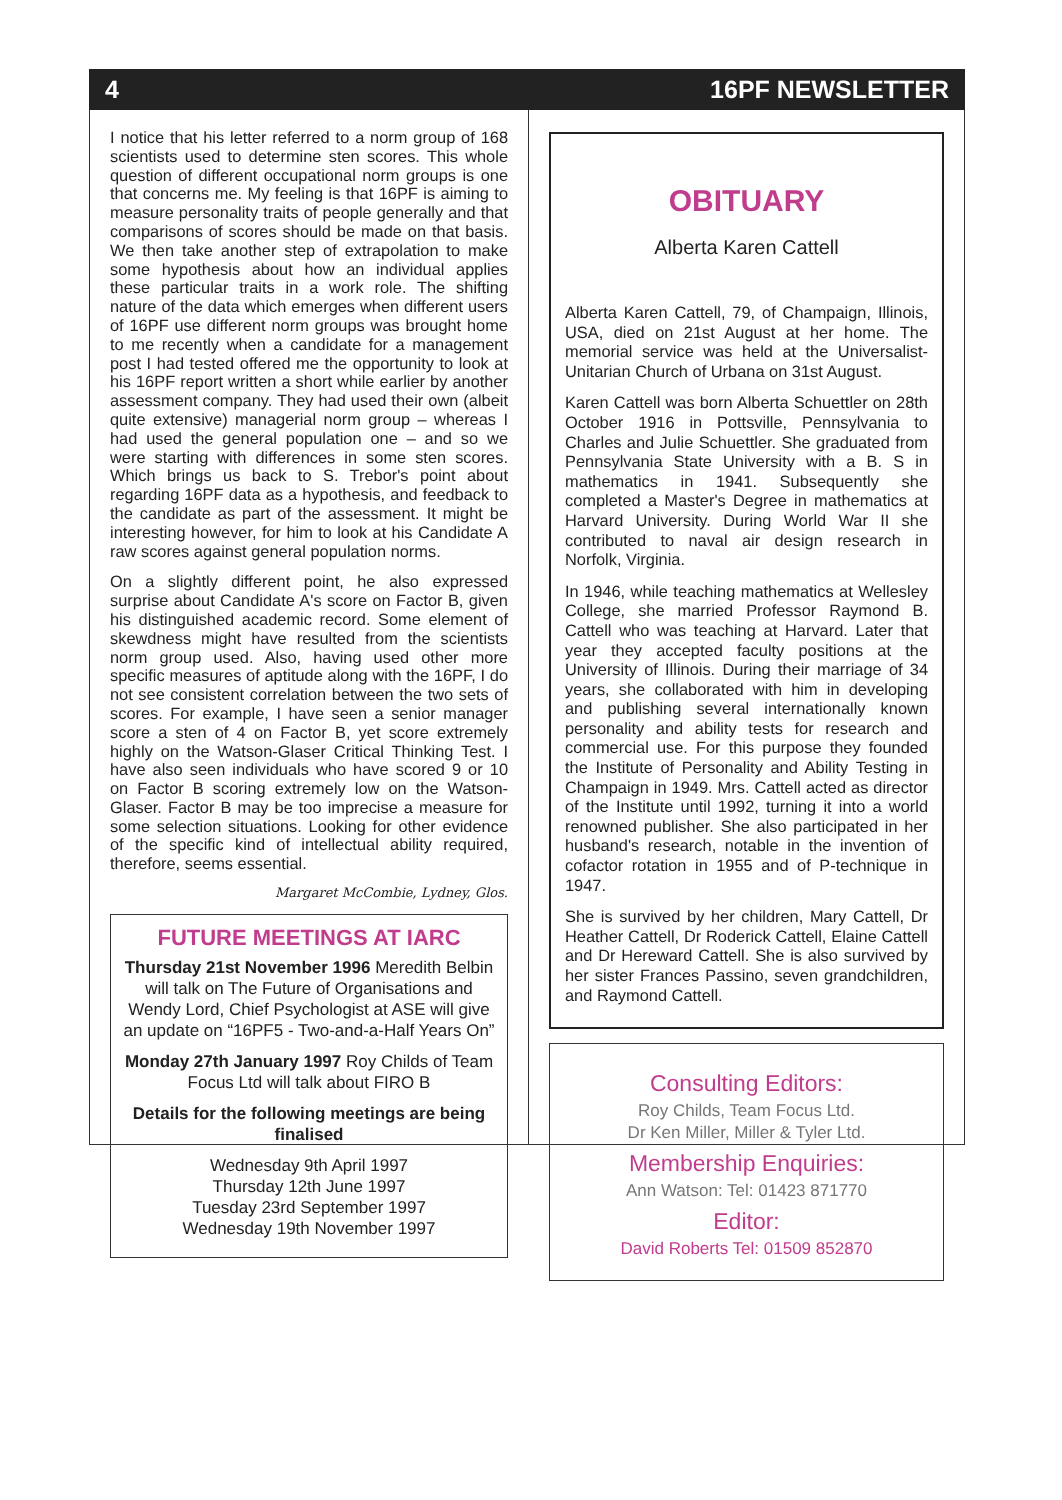4 16PF NEWSLETTER
I notice that his letter referred to a norm group of 168 scientists used to determine sten scores. This whole question of different occupational norm groups is one that concerns me. My feeling is that 16PF is aiming to measure personality traits of people generally and that comparisons of scores should be made on that basis. We then take another step of extrapolation to make some hypothesis about how an individual applies these particular traits in a work role. The shifting nature of the data which emerges when different users of 16PF use different norm groups was brought home to me recently when a candidate for a management post I had tested offered me the opportunity to look at his 16PF report written a short while earlier by another assessment company. They had used their own (albeit quite extensive) managerial norm group – whereas I had used the general population one – and so we were starting with differences in some sten scores. Which brings us back to S. Trebor's point about regarding 16PF data as a hypothesis, and feedback to the candidate as part of the assessment. It might be interesting however, for him to look at his Candidate A raw scores against general population norms.
On a slightly different point, he also expressed surprise about Candidate A's score on Factor B, given his distinguished academic record. Some element of skewdness might have resulted from the scientists norm group used. Also, having used other more specific measures of aptitude along with the 16PF, I do not see consistent correlation between the two sets of scores. For example, I have seen a senior manager score a sten of 4 on Factor B, yet score extremely highly on the Watson-Glaser Critical Thinking Test. I have also seen individuals who have scored 9 or 10 on Factor B scoring extremely low on the Watson-Glaser. Factor B may be too imprecise a measure for some selection situations. Looking for other evidence of the specific kind of intellectual ability required, therefore, seems essential.
Margaret McCombie, Lydney, Glos.
FUTURE MEETINGS AT IARC
Thursday 21st November 1996 Meredith Belbin will talk on The Future of Organisations and Wendy Lord, Chief Psychologist at ASE will give an update on “16PF5 - Two-and-a-Half Years On”
Monday 27th January 1997 Roy Childs of Team Focus Ltd will talk about FIRO B
Details for the following meetings are being finalised
Wednesday 9th April 1997
Thursday 12th June 1997
Tuesday 23rd September 1997
Wednesday 19th November 1997
OBITUARY
Alberta Karen Cattell
Alberta Karen Cattell, 79, of Champaign, Illinois, USA, died on 21st August at her home. The memorial service was held at the Universalist-Unitarian Church of Urbana on 31st August.
Karen Cattell was born Alberta Schuettler on 28th October 1916 in Pottsville, Pennsylvania to Charles and Julie Schuettler. She graduated from Pennsylvania State University with a B. S in mathematics in 1941. Subsequently she completed a Master's Degree in mathematics at Harvard University. During World War II she contributed to naval air design research in Norfolk, Virginia.
In 1946, while teaching mathematics at Wellesley College, she married Professor Raymond B. Cattell who was teaching at Harvard. Later that year they accepted faculty positions at the University of Illinois. During their marriage of 34 years, she collaborated with him in developing and publishing several internationally known personality and ability tests for research and commercial use. For this purpose they founded the Institute of Personality and Ability Testing in Champaign in 1949. Mrs. Cattell acted as director of the Institute until 1992, turning it into a world renowned publisher. She also participated in her husband's research, notable in the invention of cofactor rotation in 1955 and of P-technique in 1947.
She is survived by her children, Mary Cattell, Dr Heather Cattell, Dr Roderick Cattell, Elaine Cattell and Dr Hereward Cattell. She is also survived by her sister Frances Passino, seven grandchildren, and Raymond Cattell.
Consulting Editors:
Roy Childs, Team Focus Ltd.
Dr Ken Miller, Miller & Tyler Ltd.
Membership Enquiries:
Ann Watson: Tel: 01423 871770
Editor:
David Roberts Tel: 01509 852870